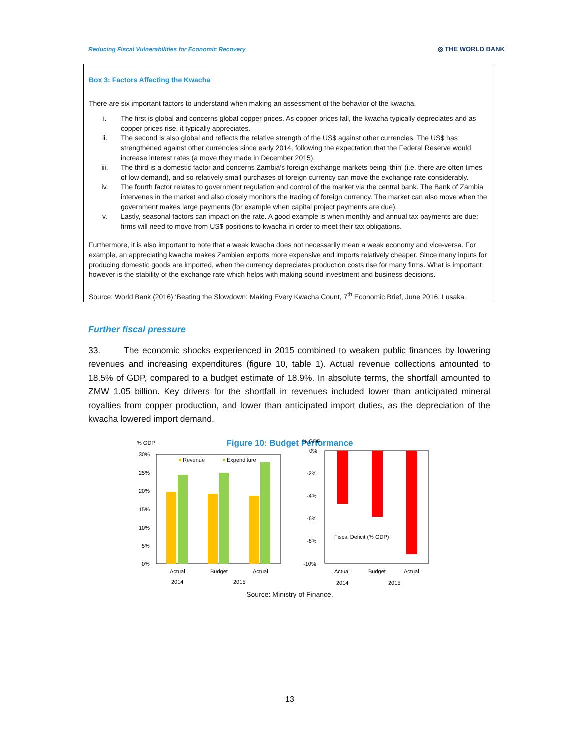Reducing Fiscal Vulnerabilities for Economic Recovery ◎ THE WORLD BANK
Box 3: Factors Affecting the Kwacha
There are six important factors to understand when making an assessment of the behavior of the kwacha.
| i. | The first is global and concerns global copper prices. As copper prices fall, the kwacha typically depreciates and as copper prices rise, it typically appreciates. |
| ii. | The second is also global and reflects the relative strength of the US$ against other currencies. The US$ has strengthened against other currencies since early 2014, following the expectation that the Federal Reserve would increase interest rates (a move they made in December 2015). |
| iii. | The third is a domestic factor and concerns Zambia’s foreign exchange markets being ‘thin’ (i.e. there are often times of low demand), and so relatively small purchases of foreign currency can move the exchange rate considerably. |
| iv. | The fourth factor relates to government regulation and control of the market via the central bank. The Bank of Zambia intervenes in the market and also closely monitors the trading of foreign currency. The market can also move when the government makes large payments (for example when capital project payments are due). |
| v. | Lastly, seasonal factors can impact on the rate. A good example is when monthly and annual tax payments are due: firms will need to move from US$ positions to kwacha in order to meet their tax obligations. |
Furthermore, it is also important to note that a weak kwacha does not necessarily mean a weak economy and vice-versa. For example, an appreciating kwacha makes Zambian exports more expensive and imports relatively cheaper. Since many inputs for producing domestic goods are imported, when the currency depreciates production costs rise for many firms. What is important however is the stability of the exchange rate which helps with making sound investment and business decisions.
Source: World Bank (2016) ‘Beating the Slowdown: Making Every Kwacha Count, 7<sup>th</sup> Economic Brief, June 2016, Lusaka.
Further fiscal pressure
33. The economic shocks experienced in 2015 combined to weaken public finances by lowering revenues and increasing expenditures (figure 10, table 1). Actual revenue collections amounted to 18.5% of GDP, compared to a budget estimate of 18.9%. In absolute terms, the shortfall amounted to ZMW 1.05 billion. Key drivers for the shortfall in revenues included lower than anticipated mineral royalties from copper production, and lower than anticipated import duties, as the depreciation of the kwacha lowered import demand.
Figure 10: Budget Performance
% GDP
30%
25%
20%
15%
10%
5%
0%
Revenue
Expenditure
Actual
Budget
Actual
2014
2015
% GDP
0%
-2%
-4%
-6%
-8%
-10%
Fiscal Deficit (% GDP)
Actual
Budget
Actual
2014
2015
Source: Ministry of Finance.
13